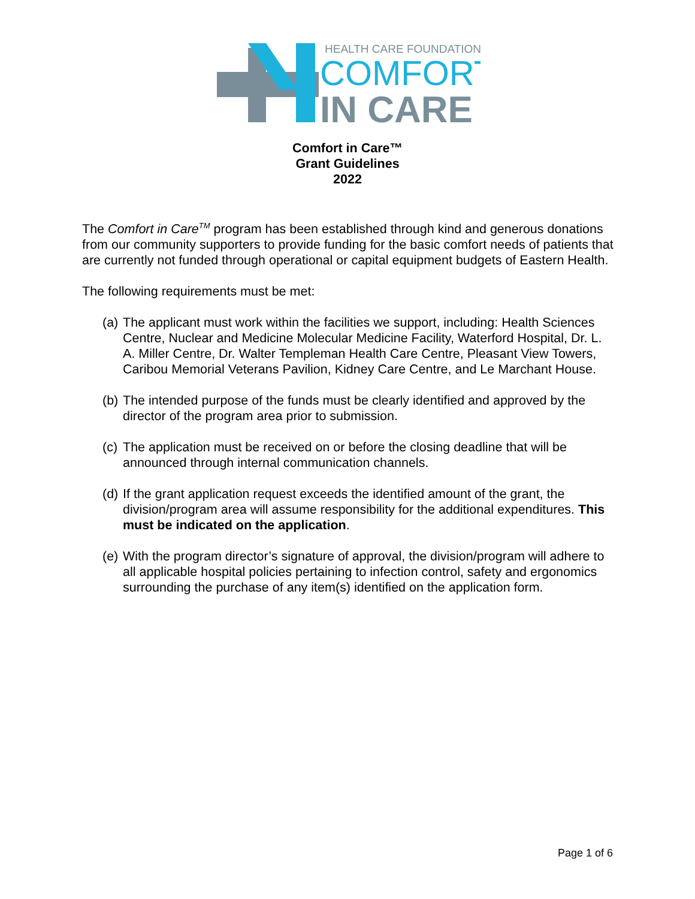HEALTH CARE FOUNDATION
COMFORT
IN CARE
Comfort in Care™
Grant Guidelines
2022
The Comfort in Care<sup>TM</sup> program has been established through kind and generous donations from our community supporters to provide funding for the basic comfort needs of patients that are currently not funded through operational or capital equipment budgets of Eastern Health.
The following requirements must be met:
(a) The applicant must work within the facilities we support, including: Health Sciences Centre, Nuclear and Medicine Molecular Medicine Facility, Waterford Hospital, Dr. L. A. Miller Centre, Dr. Walter Templeman Health Care Centre, Pleasant View Towers, Caribou Memorial Veterans Pavilion, Kidney Care Centre, and Le Marchant House.
(b) The intended purpose of the funds must be clearly identified and approved by the director of the program area prior to submission.
(c) The application must be received on or before the closing deadline that will be announced through internal communication channels.
(d) If the grant application request exceeds the identified amount of the grant, the division/program area will assume responsibility for the additional expenditures. This must be indicated on the application.
(e) With the program director’s signature of approval, the division/program will adhere to all applicable hospital policies pertaining to infection control, safety and ergonomics surrounding the purchase of any item(s) identified on the application form.
Page 1 of 6